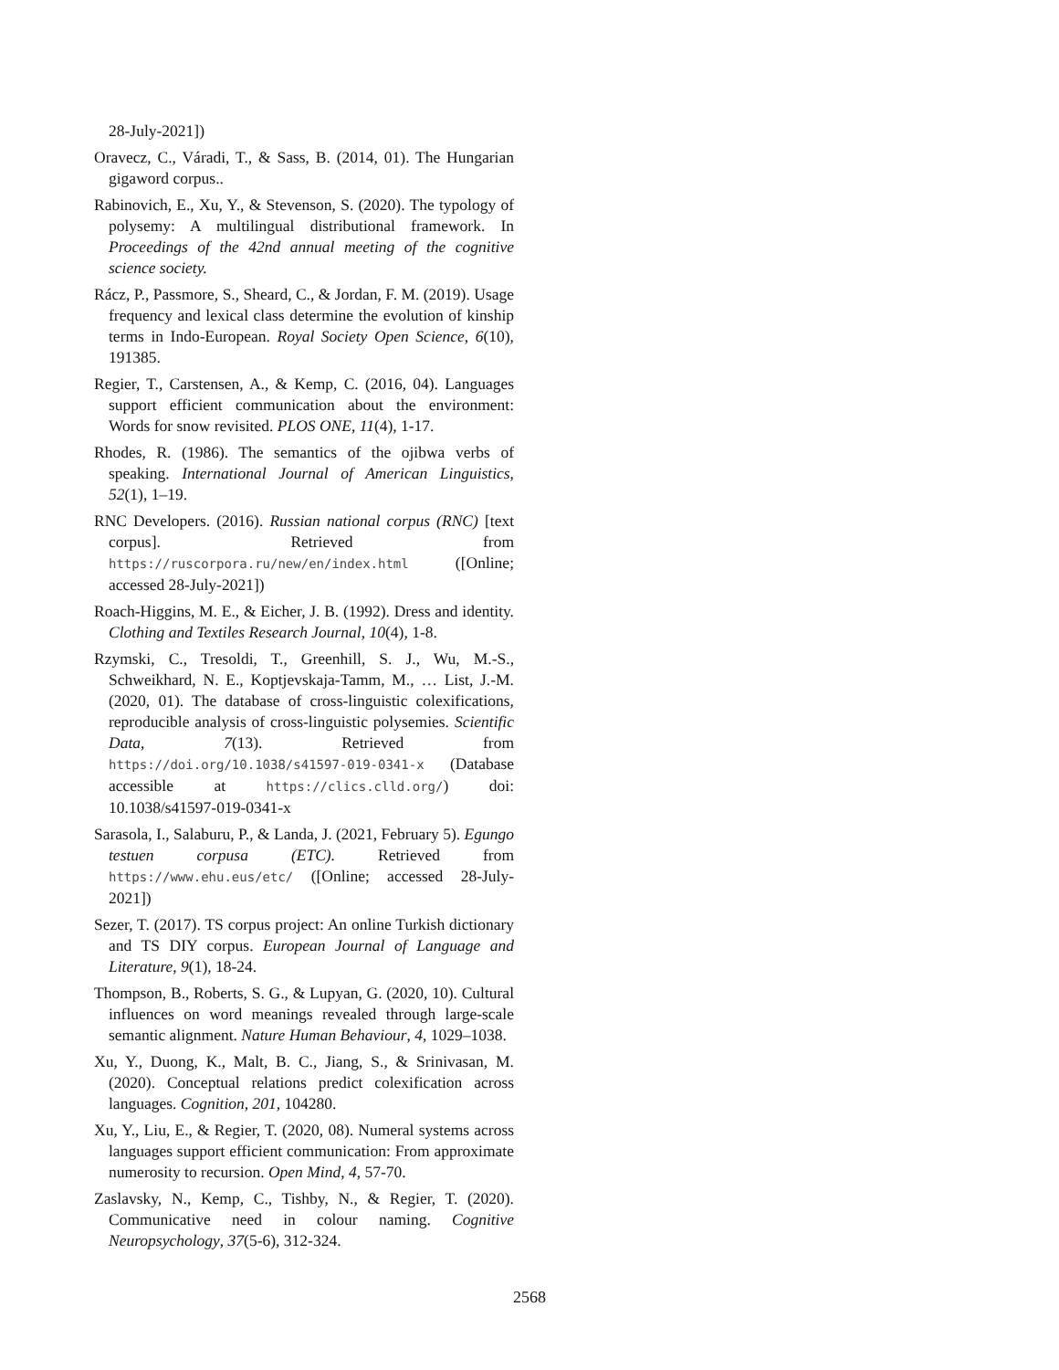28-July-2021])
Oravecz, C., Váradi, T., & Sass, B. (2014, 01). The Hungarian gigaword corpus..
Rabinovich, E., Xu, Y., & Stevenson, S. (2020). The typology of polysemy: A multilingual distributional framework. In Proceedings of the 42nd annual meeting of the cognitive science society.
Rácz, P., Passmore, S., Sheard, C., & Jordan, F. M. (2019). Usage frequency and lexical class determine the evolution of kinship terms in Indo-European. Royal Society Open Science, 6(10), 191385.
Regier, T., Carstensen, A., & Kemp, C. (2016, 04). Languages support efficient communication about the environment: Words for snow revisited. PLOS ONE, 11(4), 1-17.
Rhodes, R. (1986). The semantics of the ojibwa verbs of speaking. International Journal of American Linguistics, 52(1), 1–19.
RNC Developers. (2016). Russian national corpus (RNC) [text corpus]. Retrieved from https://ruscorpora.ru/new/en/index.html ([Online; accessed 28-July-2021])
Roach-Higgins, M. E., & Eicher, J. B. (1992). Dress and identity. Clothing and Textiles Research Journal, 10(4), 1-8.
Rzymski, C., Tresoldi, T., Greenhill, S. J., Wu, M.-S., Schweikhard, N. E., Koptjevskaja-Tamm, M., … List, J.-M. (2020, 01). The database of cross-linguistic colexifications, reproducible analysis of cross-linguistic polysemies. Scientific Data, 7(13). Retrieved from https://doi.org/10.1038/s41597-019-0341-x (Database accessible at https://clics.clld.org/) doi: 10.1038/s41597-019-0341-x
Sarasola, I., Salaburu, P., & Landa, J. (2021, February 5). Egungo testuen corpusa (ETC). Retrieved from https://www.ehu.eus/etc/ ([Online; accessed 28-July-2021])
Sezer, T. (2017). TS corpus project: An online Turkish dictionary and TS DIY corpus. European Journal of Language and Literature, 9(1), 18-24.
Thompson, B., Roberts, S. G., & Lupyan, G. (2020, 10). Cultural influences on word meanings revealed through large-scale semantic alignment. Nature Human Behaviour, 4, 1029–1038.
Xu, Y., Duong, K., Malt, B. C., Jiang, S., & Srinivasan, M. (2020). Conceptual relations predict colexification across languages. Cognition, 201, 104280.
Xu, Y., Liu, E., & Regier, T. (2020, 08). Numeral systems across languages support efficient communication: From approximate numerosity to recursion. Open Mind, 4, 57-70.
Zaslavsky, N., Kemp, C., Tishby, N., & Regier, T. (2020). Communicative need in colour naming. Cognitive Neuropsychology, 37(5-6), 312-324.
2568